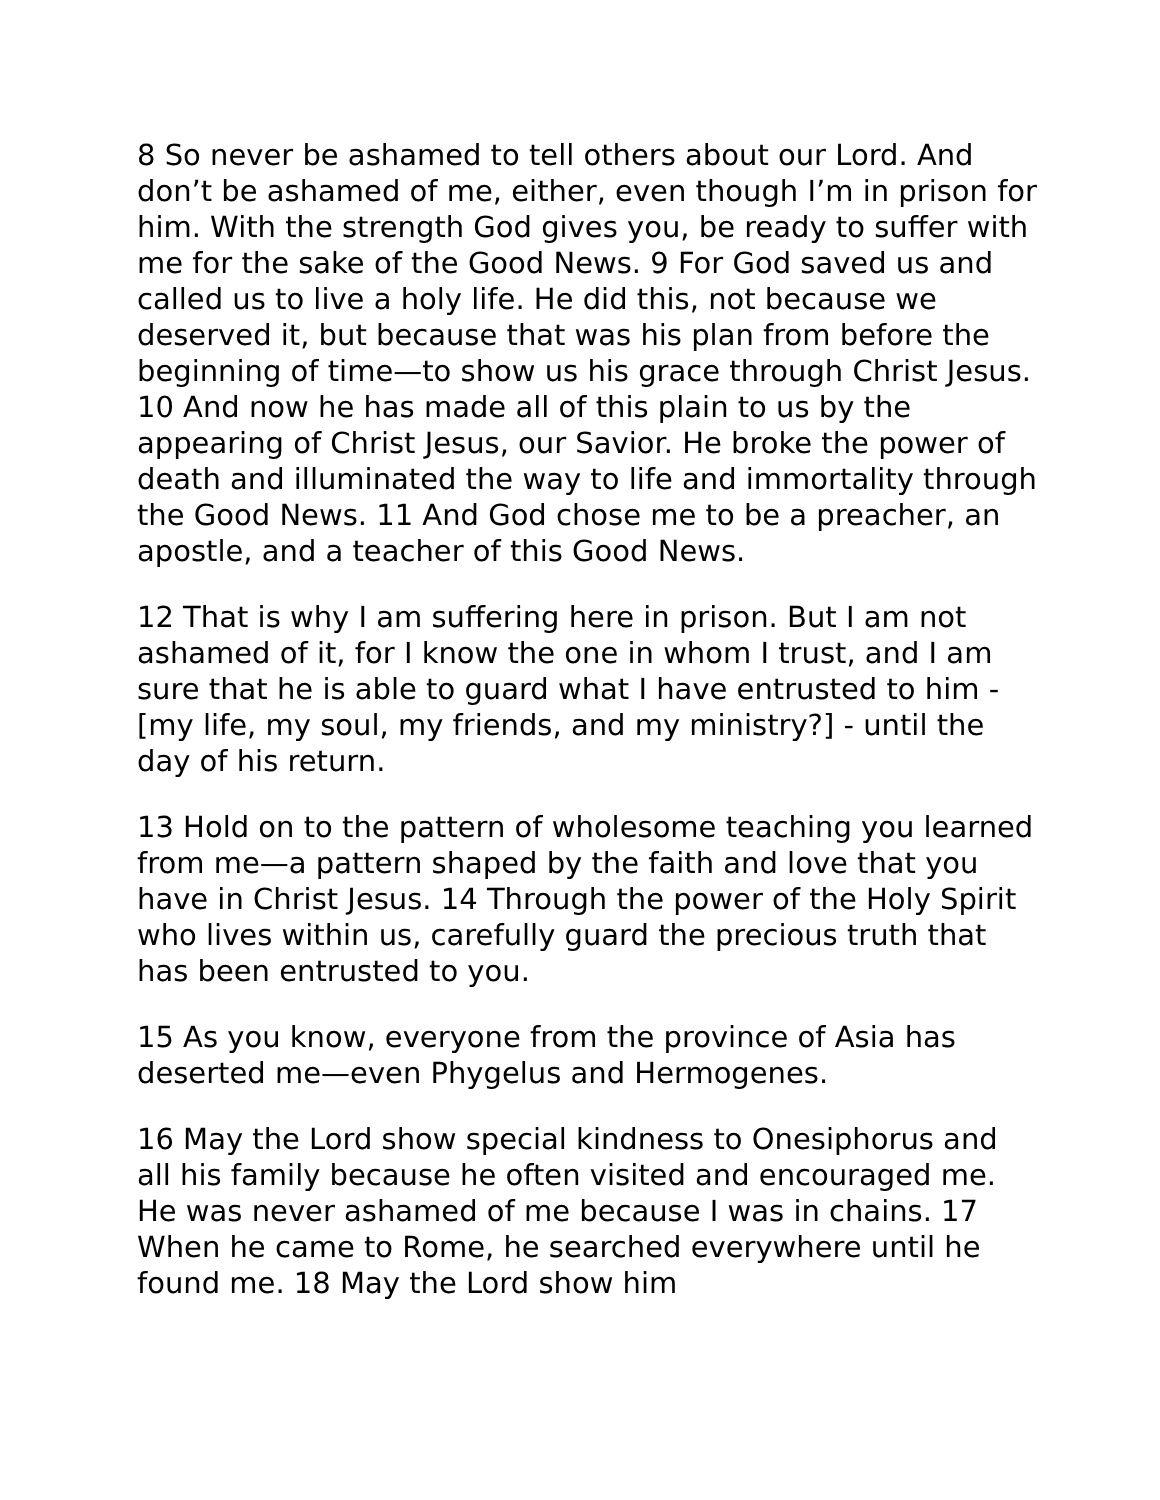8 So never be ashamed to tell others about our Lord. And don’t be ashamed of me, either, even though I’m in prison for him. With the strength God gives you, be ready to suffer with me for the sake of the Good News. 9 For God saved us and called us to live a holy life. He did this, not because we deserved it, but because that was his plan from before the beginning of time—to show us his grace through Christ Jesus. 10 And now he has made all of this plain to us by the appearing of Christ Jesus, our Savior. He broke the power of death and illuminated the way to life and immortality through the Good News. 11 And God chose me to be a preacher, an apostle, and a teacher of this Good News.
12 That is why I am suffering here in prison. But I am not ashamed of it, for I know the one in whom I trust, and I am sure that he is able to guard what I have entrusted to him - [my life, my soul, my friends, and my ministry?] - until the day of his return.
13 Hold on to the pattern of wholesome teaching you learned from me—a pattern shaped by the faith and love that you have in Christ Jesus. 14 Through the power of the Holy Spirit who lives within us, carefully guard the precious truth that has been entrusted to you.
15 As you know, everyone from the province of Asia has deserted me—even Phygelus and Hermogenes.
16 May the Lord show special kindness to Onesiphorus and all his family because he often visited and encouraged me. He was never ashamed of me because I was in chains. 17 When he came to Rome, he searched everywhere until he found me. 18 May the Lord show him